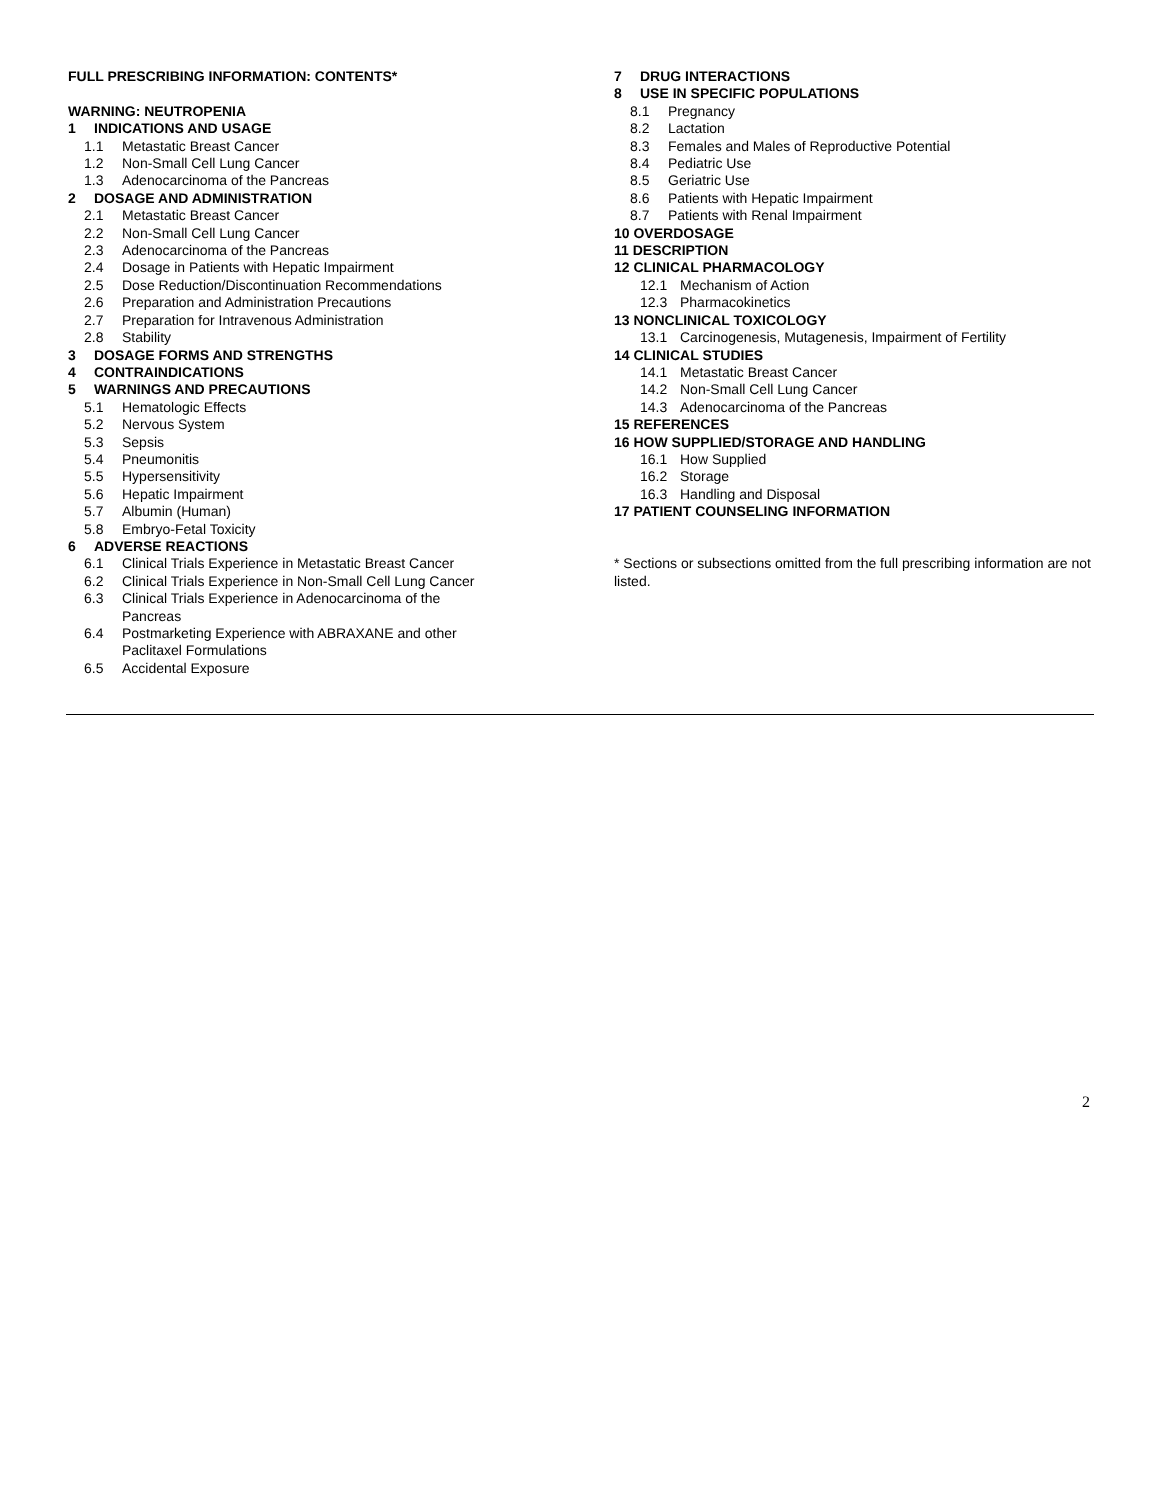FULL PRESCRIBING INFORMATION: CONTENTS*
WARNING: NEUTROPENIA
1 INDICATIONS AND USAGE
1.1 Metastatic Breast Cancer
1.2 Non-Small Cell Lung Cancer
1.3 Adenocarcinoma of the Pancreas
2 DOSAGE AND ADMINISTRATION
2.1 Metastatic Breast Cancer
2.2 Non-Small Cell Lung Cancer
2.3 Adenocarcinoma of the Pancreas
2.4 Dosage in Patients with Hepatic Impairment
2.5 Dose Reduction/Discontinuation Recommendations
2.6 Preparation and Administration Precautions
2.7 Preparation for Intravenous Administration
2.8 Stability
3 DOSAGE FORMS AND STRENGTHS
4 CONTRAINDICATIONS
5 WARNINGS AND PRECAUTIONS
5.1 Hematologic Effects
5.2 Nervous System
5.3 Sepsis
5.4 Pneumonitis
5.5 Hypersensitivity
5.6 Hepatic Impairment
5.7 Albumin (Human)
5.8 Embryo-Fetal Toxicity
6 ADVERSE REACTIONS
6.1 Clinical Trials Experience in Metastatic Breast Cancer
6.2 Clinical Trials Experience in Non-Small Cell Lung Cancer
6.3 Clinical Trials Experience in Adenocarcinoma of the
Pancreas
6.4 Postmarketing Experience with ABRAXANE and other
Paclitaxel Formulations
6.5 Accidental Exposure
7 DRUG INTERACTIONS
8 USE IN SPECIFIC POPULATIONS
8.1 Pregnancy
8.2 Lactation
8.3 Females and Males of Reproductive Potential
8.4 Pediatric Use
8.5 Geriatric Use
8.6 Patients with Hepatic Impairment
8.7 Patients with Renal Impairment
10 OVERDOSAGE
11 DESCRIPTION
12 CLINICAL PHARMACOLOGY
12.1 Mechanism of Action
12.3 Pharmacokinetics
13 NONCLINICAL TOXICOLOGY
13.1 Carcinogenesis, Mutagenesis, Impairment of Fertility
14 CLINICAL STUDIES
14.1 Metastatic Breast Cancer
14.2 Non-Small Cell Lung Cancer
14.3 Adenocarcinoma of the Pancreas
15 REFERENCES
16 HOW SUPPLIED/STORAGE AND HANDLING
16.1 How Supplied
16.2 Storage
16.3 Handling and Disposal
17 PATIENT COUNSELING INFORMATION
* Sections or subsections omitted from the full prescribing information are not listed.
2